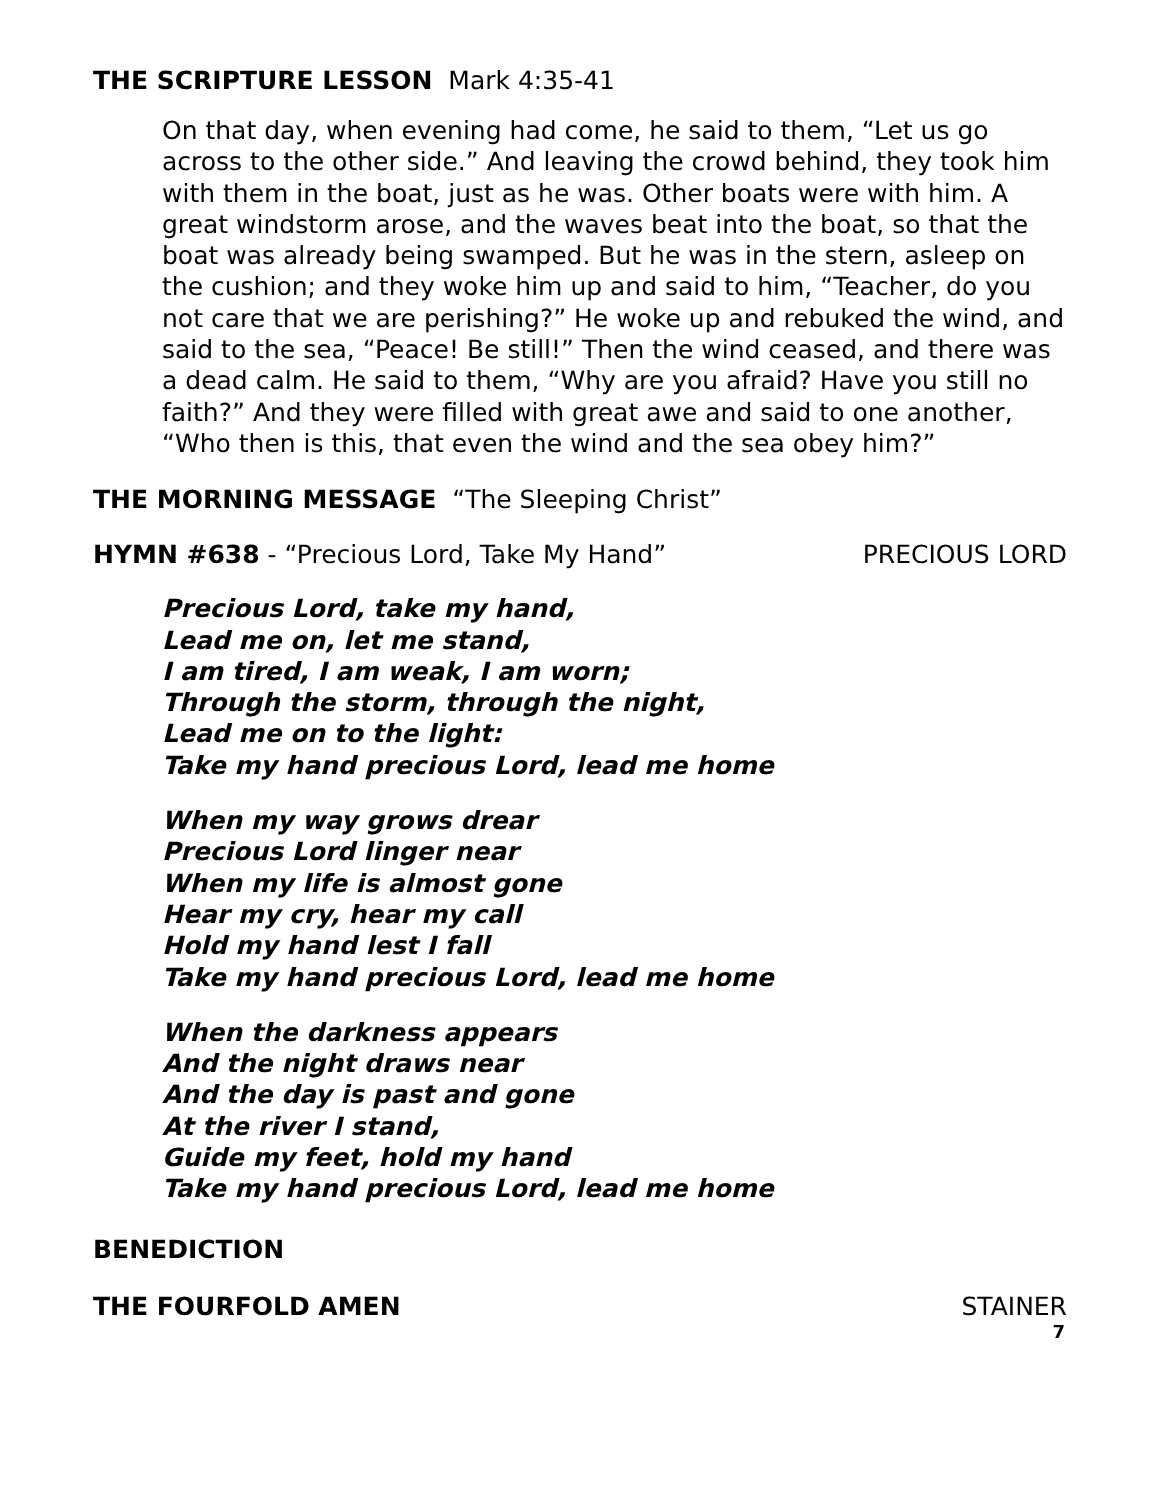THE SCRIPTURE LESSON Mark 4:35-41
On that day, when evening had come, he said to them, “Let us go across to the other side.” And leaving the crowd behind, they took him with them in the boat, just as he was. Other boats were with him. A great windstorm arose, and the waves beat into the boat, so that the boat was already being swamped. But he was in the stern, asleep on the cushion; and they woke him up and said to him, “Teacher, do you not care that we are perishing?” He woke up and rebuked the wind, and said to the sea, “Peace! Be still!” Then the wind ceased, and there was a dead calm. He said to them, “Why are you afraid? Have you still no faith?” And they were filled with great awe and said to one another, “Who then is this, that even the wind and the sea obey him?”
THE MORNING MESSAGE “The Sleeping Christ”
HYMN #638 - “Precious Lord, Take My Hand” PRECIOUS LORD
Precious Lord, take my hand,
Lead me on, let me stand,
I am tired, I am weak, I am worn;
Through the storm, through the night,
Lead me on to the light:
Take my hand precious Lord, lead me home
When my way grows drear
Precious Lord linger near
When my life is almost gone
Hear my cry, hear my call
Hold my hand lest I fall
Take my hand precious Lord, lead me home
When the darkness appears
And the night draws near
And the day is past and gone
At the river I stand,
Guide my feet, hold my hand
Take my hand precious Lord, lead me home
BENEDICTION
THE FOURFOLD AMEN STAINER
7